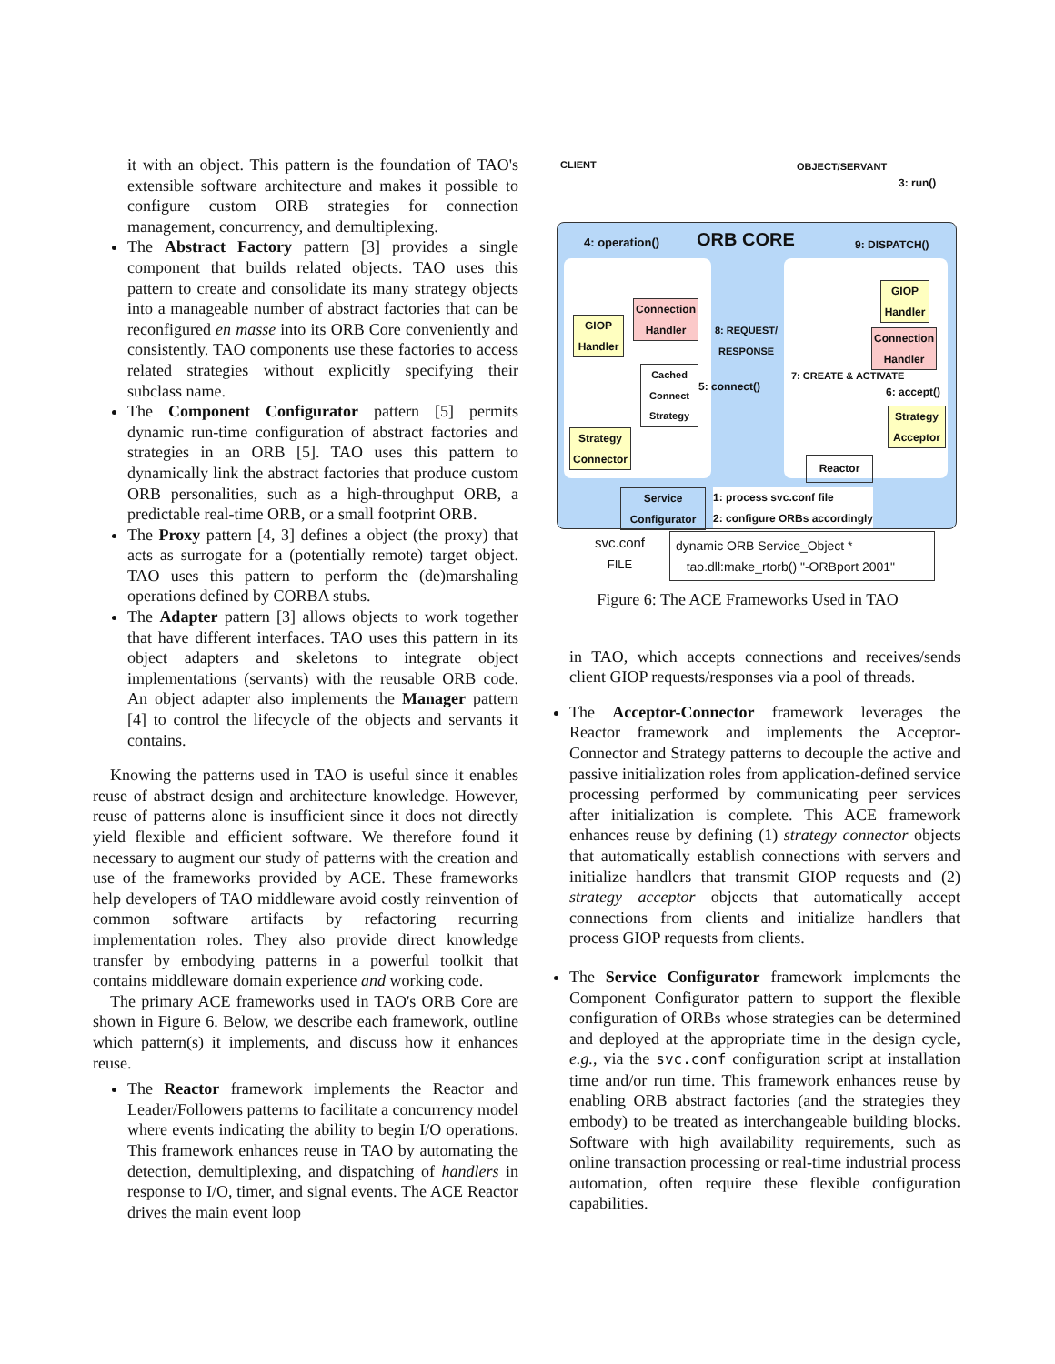it with an object. This pattern is the foundation of TAO's extensible software architecture and makes it possible to configure custom ORB strategies for connection management, concurrency, and demultiplexing.
The Abstract Factory pattern [3] provides a single component that builds related objects. TAO uses this pattern to create and consolidate its many strategy objects into a manageable number of abstract factories that can be reconfigured en masse into its ORB Core conveniently and consistently. TAO components use these factories to access related strategies without explicitly specifying their subclass name.
The Component Configurator pattern [5] permits dynamic run-time configuration of abstract factories and strategies in an ORB [5]. TAO uses this pattern to dynamically link the abstract factories that produce custom ORB personalities, such as a high-throughput ORB, a predictable real-time ORB, or a small footprint ORB.
The Proxy pattern [4, 3] defines a object (the proxy) that acts as surrogate for a (potentially remote) target object. TAO uses this pattern to perform the (de)marshaling operations defined by CORBA stubs.
The Adapter pattern [3] allows objects to work together that have different interfaces. TAO uses this pattern in its object adapters and skeletons to integrate object implementations (servants) with the reusable ORB code. An object adapter also implements the Manager pattern [4] to control the lifecycle of the objects and servants it contains.
Knowing the patterns used in TAO is useful since it enables reuse of abstract design and architecture knowledge. However, reuse of patterns alone is insufficient since it does not directly yield flexible and efficient software. We therefore found it necessary to augment our study of patterns with the creation and use of the frameworks provided by ACE. These frameworks help developers of TAO middleware avoid costly reinvention of common software artifacts by refactoring recurring implementation roles. They also provide direct knowledge transfer by embodying patterns in a powerful toolkit that contains middleware domain experience and working code.
The primary ACE frameworks used in TAO's ORB Core are shown in Figure 6. Below, we describe each framework, outline which pattern(s) it implements, and discuss how it enhances reuse.
The Reactor framework implements the Reactor and Leader/Followers patterns to facilitate a concurrency model where events indicating the ability to begin I/O operations. This framework enhances reuse in TAO by automating the detection, demultiplexing, and dispatching of handlers in response to I/O, timer, and signal events. The ACE Reactor drives the main event loop
CLIENT OBJECT/SERVANT
3: run()
4: operation() ORB CORE 9: DISPATCH()
GIOP Handler
Connection Handler
Cached Connect Strategy
8: REQUEST/
RESPONSE
5: connect()
Strategy Connector
GIOP Handler
Connection Handler
7: CREATE & ACTIVATE
6: accept()
Strategy Acceptor
Reactor
Service Configurator
1: process svc.conf file
2: configure ORBs accordingly
svc.conf
FILE
dynamic ORB Service_Object *
tao.dll:make_rtorb() "-ORBport 2001"
Figure 6: The ACE Frameworks Used in TAO
in TAO, which accepts connections and receives/sends client GIOP requests/responses via a pool of threads.
The Acceptor-Connector framework leverages the Reactor framework and implements the Acceptor-Connector and Strategy patterns to decouple the active and passive initialization roles from application-defined service processing performed by communicating peer services after initialization is complete. This ACE framework enhances reuse by defining (1) strategy connector objects that automatically establish connections with servers and initialize handlers that transmit GIOP requests and (2) strategy acceptor objects that automatically accept connections from clients and initialize handlers that process GIOP requests from clients.
The Service Configurator framework implements the Component Configurator pattern to support the flexible configuration of ORBs whose strategies can be determined and deployed at the appropriate time in the design cycle, e.g., via the svc.conf configuration script at installation time and/or run time. This framework enhances reuse by enabling ORB abstract factories (and the strategies they embody) to be treated as interchangeable building blocks. Software with high availability requirements, such as online transaction processing or real-time industrial process automation, often require these flexible configuration capabilities.